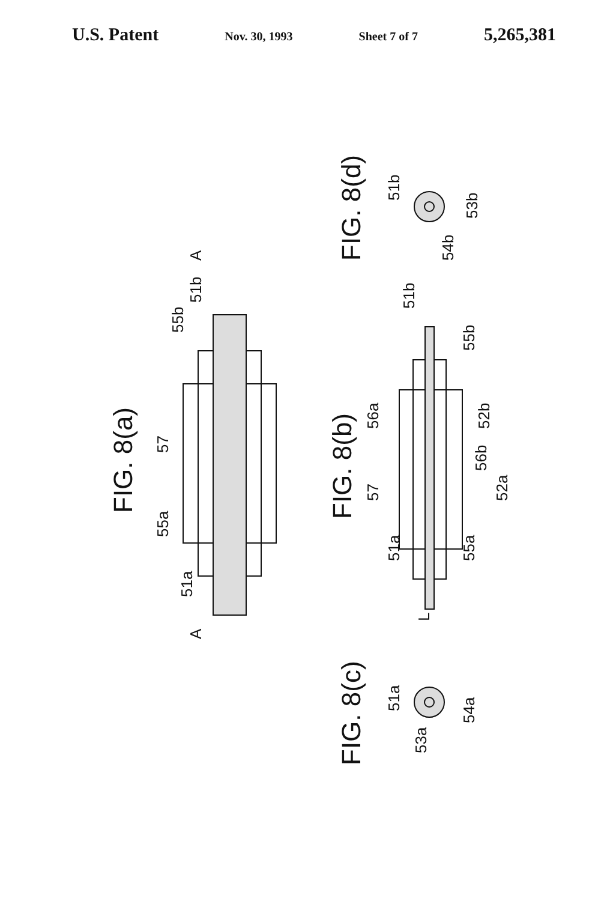U.S. Patent Nov. 30, 1993 Sheet 7 of 7 5,265,381
FIG. 8(a)
FIG. 8(b)
FIG. 8(d)
FIG. 8(c)
51b
55b
57
55a
51a
A
A
51b
55b
56a
52b
56b
52a
57
51a
55a
L
51b
53b
54b
51a
54a
53a